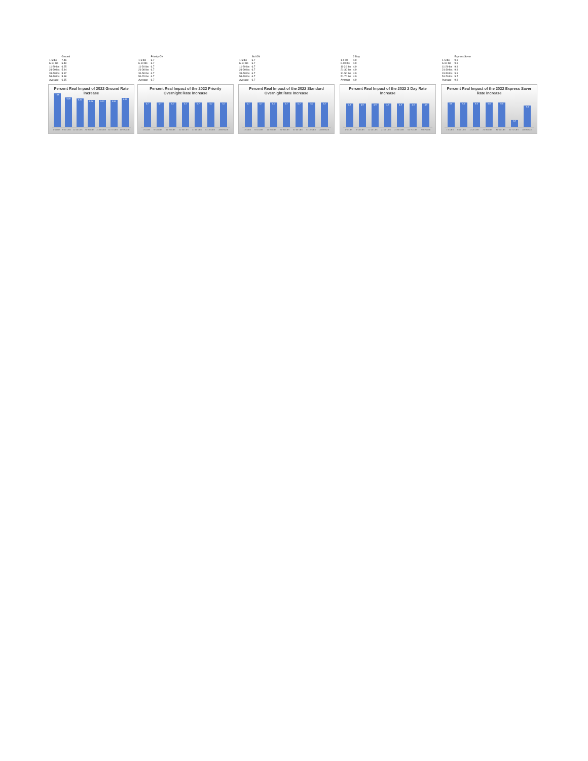| | Ground |
| --- | --- |
| 1-5 lbs | 7.46 |
| 6-10 lbs | 6.49 |
| 11-20 lbs | 6.25 |
| 21-30 lbs | 5.94 |
| 31-50 lbs | 5.97 |
| 51-70 lbs | 5.98 |
| Average | 6.35 |
Percent Real Impact of 2022 Ground Rate Increase
7.46
6.49
6.25
5.94
5.97
5.98
6.35
1-5 LBS 6-10 LBS 11-20 LBS 21-30 LBS 31-50 LBS 51-70 LBS AVERAGE
| | Priority ON |
| --- | --- |
| 1-5 lbs | 6.7 |
| 6-10 lbs | 6.7 |
| 11-20 lbs | 6.7 |
| 21-30 lbs | 6.7 |
| 31-50 lbs | 6.7 |
| 51-70 lbs | 6.7 |
| Average | 6.7 |
Percent Real Impact of the 2022 Priority Overnight Rate Increase
6.7
6.7
6.7
6.7
6.7
6.7
6.7
1-5 LBS 6-10 LBS 11-20 LBS 21-30 LBS 31-50 LBS 51-70 LBS AVERAGE
| | Std ON |
| --- | --- |
| 1-5 lbs | 6.7 |
| 6-10 lbs | 6.7 |
| 11-20 lbs | 6.7 |
| 21-30 lbs | 6.7 |
| 31-50 lbs | 6.7 |
| 51-70 lbs | 6.7 |
| Average | 6.7 |
Percent Real Impact of the 2022 Standard Overnight Rate Increase
6.7
6.7
6.7
6.7
6.7
6.7
6.7
1-5 LBS 6-10 LBS 11-20 LBS 21-30 LBS 31-50 LBS 51-70 LBS AVERAGE
| | 2 Day |
| --- | --- |
| 1-5 lbs | 4.9 |
| 6-10 lbs | 4.9 |
| 11-20 lbs | 4.9 |
| 21-30 lbs | 4.9 |
| 31-50 lbs | 4.9 |
| 51-70 lbs | 4.9 |
| Average | 4.9 |
Percent Real Impact of the 2022 2 Day Rate Increase
4.9
4.9
4.9
4.9
4.9
4.9
4.9
1-5 LBS 6-10 LBS 11-20 LBS 21-30 LBS 31-50 LBS 51-70 LBS AVERAGE
| | Express Saver |
| --- | --- |
| 1-5 lbs | 9.9 |
| 6-10 lbs | 9.9 |
| 11-20 lbs | 9.9 |
| 21-30 lbs | 9.9 |
| 31-50 lbs | 9.9 |
| 51-70 lbs | 9.7 |
| Average | 9.9 |
Percent Real Impact of the 2022 Express Saver Rate Increase
9.9
9.9
9.9
9.9
9.9
9.7
9.9
1-5 LBS 6-10 LBS 11-20 LBS 21-30 LBS 31-50 LBS 51-70 LBS AVERAGE